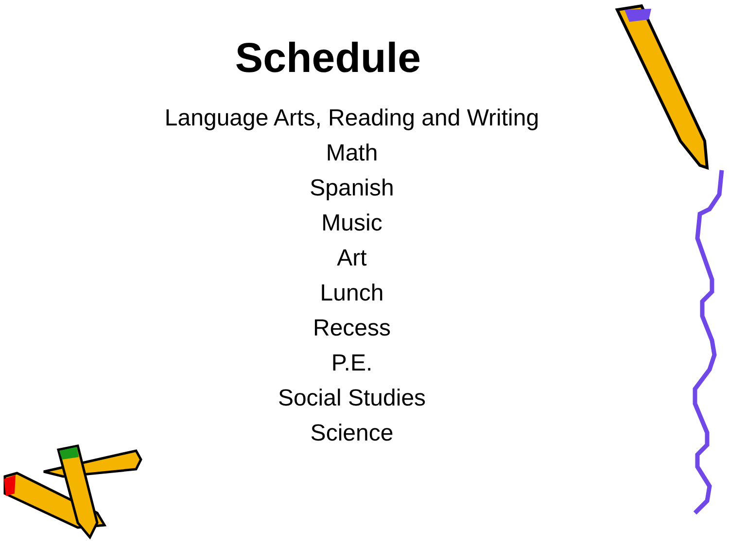Schedule
Language Arts, Reading and Writing
Math
Spanish
Music
Art
Lunch
Recess
P.E.
Social Studies
Science